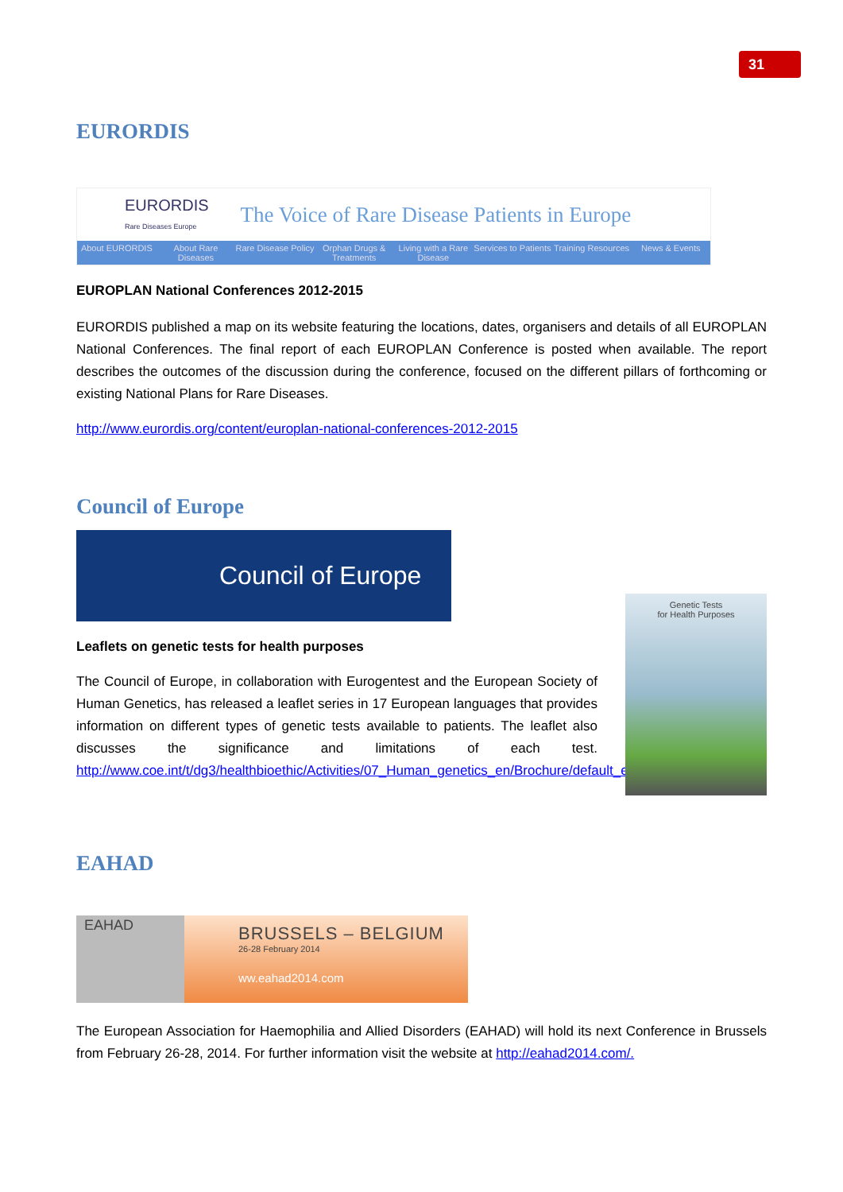31
EURORDIS
EURORDIS
Rare Diseases Europe The Voice of Rare Disease Patients in Europe
About EURORDIS About Rare Diseases Rare Disease Policy Orphan Drugs & Treatments Living with a Rare Disease Services to Patients Training Resources News & Events
EUROPLAN National Conferences 2012-2015
EURORDIS published a map on its website featuring the locations, dates, organisers and details of all EUROPLAN National Conferences. The final report of each EUROPLAN Conference is posted when available. The report describes the outcomes of the discussion during the conference, focused on the different pillars of forthcoming or existing National Plans for Rare Diseases.
http://www.eurordis.org/content/europlan-national-conferences-2012-2015
Council of Europe
Council of Europe
Leaflets on genetic tests for health purposes
The Council of Europe, in collaboration with Eurogentest and the European Society of Human Genetics, has released a leaflet series in 17 European languages that provides information on different types of genetic tests available to patients. The leaflet also discusses the significance and limitations of each test. http://www.coe.int/t/dg3/healthbioethic/Activities/07_Human_genetics_en/Brochure/default_en.asp
Genetic Tests
for Health Purposes
EAHAD
EAHAD
BRUSSELS – BELGIUM
26-28 February 2014
ww.eahad2014.com
The European Association for Haemophilia and Allied Disorders (EAHAD) will hold its next Conference in Brussels from February 26-28, 2014. For further information visit the website at http://eahad2014.com/.